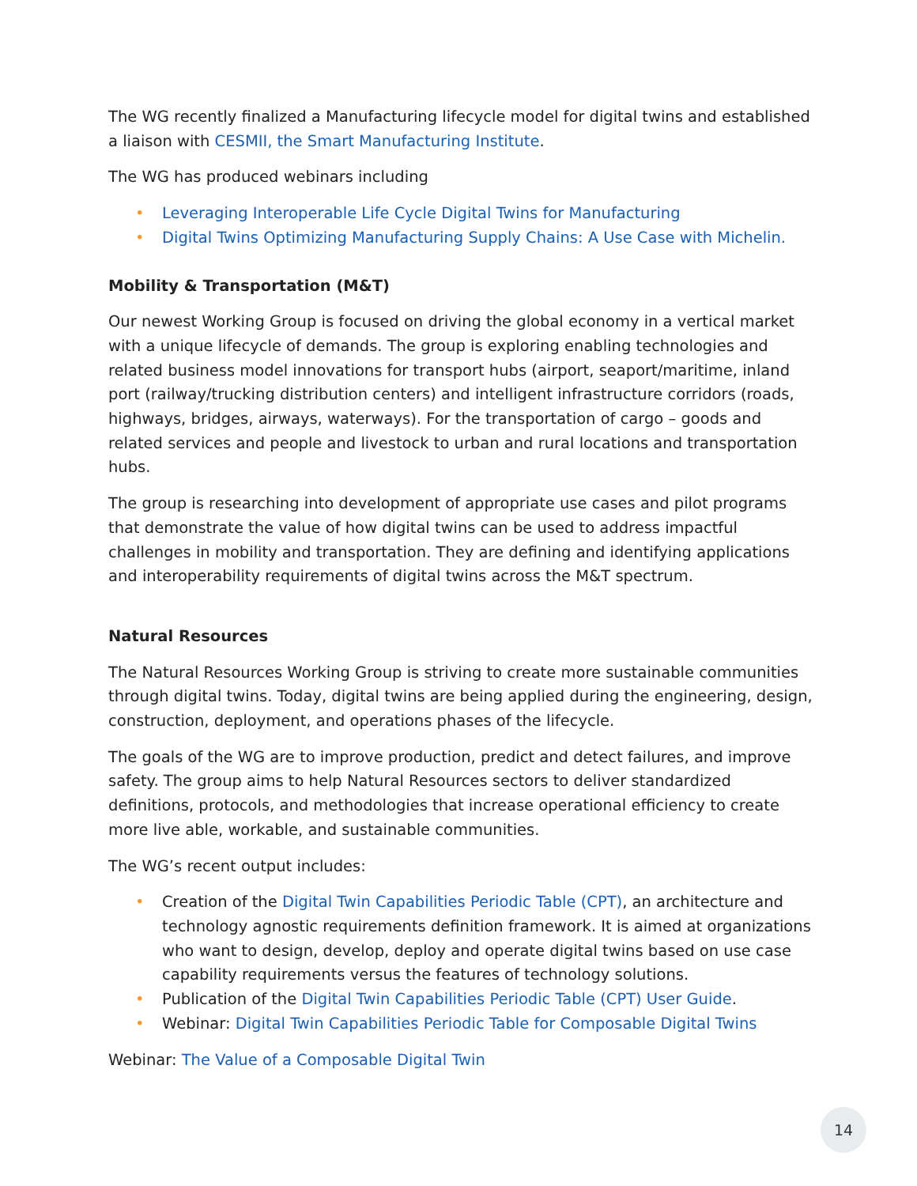The WG recently finalized a Manufacturing lifecycle model for digital twins and established a liaison with CESMII, the Smart Manufacturing Institute.
The WG has produced webinars including
• Leveraging Interoperable Life Cycle Digital Twins for Manufacturing
• Digital Twins Optimizing Manufacturing Supply Chains: A Use Case with Michelin.
Mobility & Transportation (M&T)
Our newest Working Group is focused on driving the global economy in a vertical market with a unique lifecycle of demands. The group is exploring enabling technologies and related business model innovations for transport hubs (airport, seaport/maritime, inland port (railway/trucking distribution centers) and intelligent infrastructure corridors (roads, highways, bridges, airways, waterways). For the transportation of cargo – goods and related services and people and livestock to urban and rural locations and transportation hubs.
The group is researching into development of appropriate use cases and pilot programs that demonstrate the value of how digital twins can be used to address impactful challenges in mobility and transportation. They are defining and identifying applications and interoperability requirements of digital twins across the M&T spectrum.
Natural Resources
The Natural Resources Working Group is striving to create more sustainable communities through digital twins. Today, digital twins are being applied during the engineering, design, construction, deployment, and operations phases of the lifecycle.
The goals of the WG are to improve production, predict and detect failures, and improve safety. The group aims to help Natural Resources sectors to deliver standardized definitions, protocols, and methodologies that increase operational efficiency to create more live able, workable, and sustainable communities.
The WG’s recent output includes:
• Creation of the Digital Twin Capabilities Periodic Table (CPT), an architecture and technology agnostic requirements definition framework. It is aimed at organizations who want to design, develop, deploy and operate digital twins based on use case capability requirements versus the features of technology solutions.
• Publication of the Digital Twin Capabilities Periodic Table (CPT) User Guide.
• Webinar: Digital Twin Capabilities Periodic Table for Composable Digital Twins
Webinar: The Value of a Composable Digital Twin
14